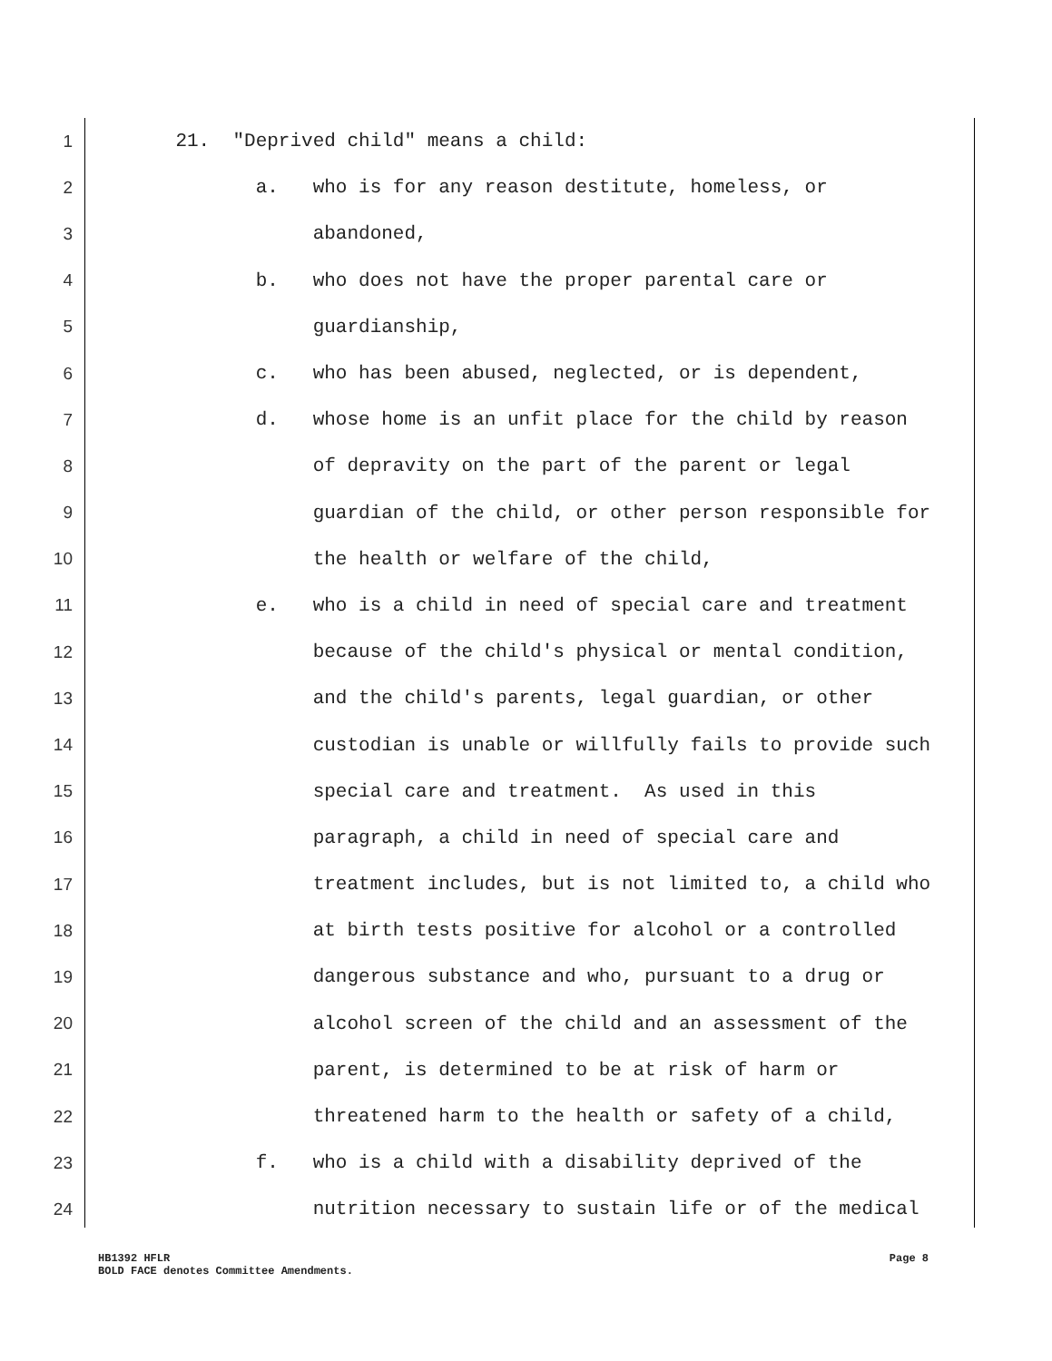1 21. "Deprived child" means a child:
2 a. who is for any reason destitute, homeless, or
3 abandoned,
4 b. who does not have the proper parental care or
5 guardianship,
6 c. who has been abused, neglected, or is dependent,
7 d. whose home is an unfit place for the child by reason
8 of depravity on the part of the parent or legal
9 guardian of the child, or other person responsible for
10 the health or welfare of the child,
11 e. who is a child in need of special care and treatment
12 because of the child's physical or mental condition,
13 and the child's parents, legal guardian, or other
14 custodian is unable or willfully fails to provide such
15 special care and treatment. As used in this
16 paragraph, a child in need of special care and
17 treatment includes, but is not limited to, a child who
18 at birth tests positive for alcohol or a controlled
19 dangerous substance and who, pursuant to a drug or
20 alcohol screen of the child and an assessment of the
21 parent, is determined to be at risk of harm or
22 threatened harm to the health or safety of a child,
23 f. who is a child with a disability deprived of the
24 nutrition necessary to sustain life or of the medical
Page 8 HB1392 HFLR
BOLD FACE denotes Committee Amendments.